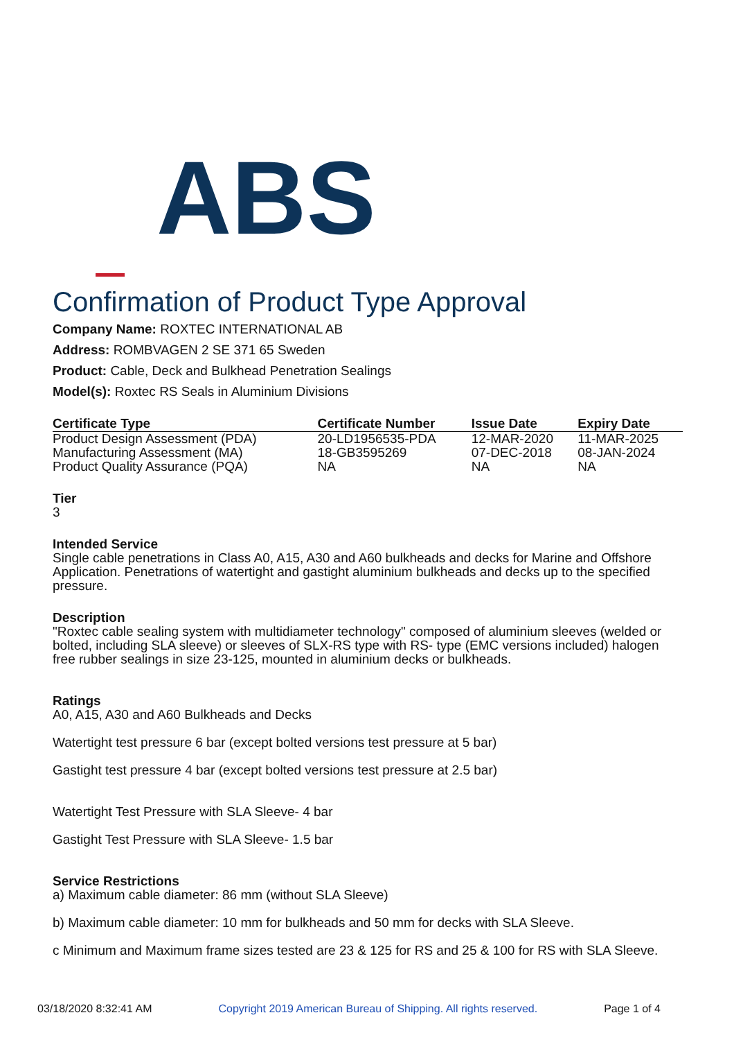ABS
Confirmation of Product Type Approval
Company Name: ROXTEC INTERNATIONAL AB
Address: ROMBVAGEN 2 SE 371 65 Sweden
Product: Cable, Deck and Bulkhead Penetration Sealings
Model(s): Roxtec RS Seals in Aluminium Divisions
| Certificate Type | Certificate Number | Issue Date | Expiry Date |
| --- | --- | --- | --- |
| Product Design Assessment (PDA) | 20-LD1956535-PDA | 12-MAR-2020 | 11-MAR-2025 |
| Manufacturing Assessment (MA) | 18-GB3595269 | 07-DEC-2018 | 08-JAN-2024 |
| Product Quality Assurance (PQA) | NA | NA | NA |
Tier
3
Intended Service
Single cable penetrations in Class A0, A15, A30 and A60 bulkheads and decks for Marine and Offshore Application. Penetrations of watertight and gastight aluminium bulkheads and decks up to the specified pressure.
Description
"Roxtec cable sealing system with multidiameter technology" composed of aluminium sleeves (welded or bolted, including SLA sleeve) or sleeves of SLX-RS type with RS- type (EMC versions included) halogen free rubber sealings in size 23-125, mounted in aluminium decks or bulkheads.
Ratings
A0, A15, A30 and A60 Bulkheads and Decks
Watertight test pressure 6 bar (except bolted versions test pressure at 5 bar)
Gastight test pressure 4 bar (except bolted versions test pressure at 2.5 bar)
Watertight Test Pressure with SLA Sleeve- 4 bar
Gastight Test Pressure with SLA Sleeve- 1.5 bar
Service Restrictions
a) Maximum cable diameter: 86 mm (without SLA Sleeve)
b) Maximum cable diameter: 10 mm for bulkheads and 50 mm for decks with SLA Sleeve.
c Minimum and Maximum frame sizes tested are 23 & 125 for RS and 25 & 100 for RS with SLA Sleeve.
03/18/2020 8:32:41 AM Copyright 2019 American Bureau of Shipping. All rights reserved. Page 1 of 4